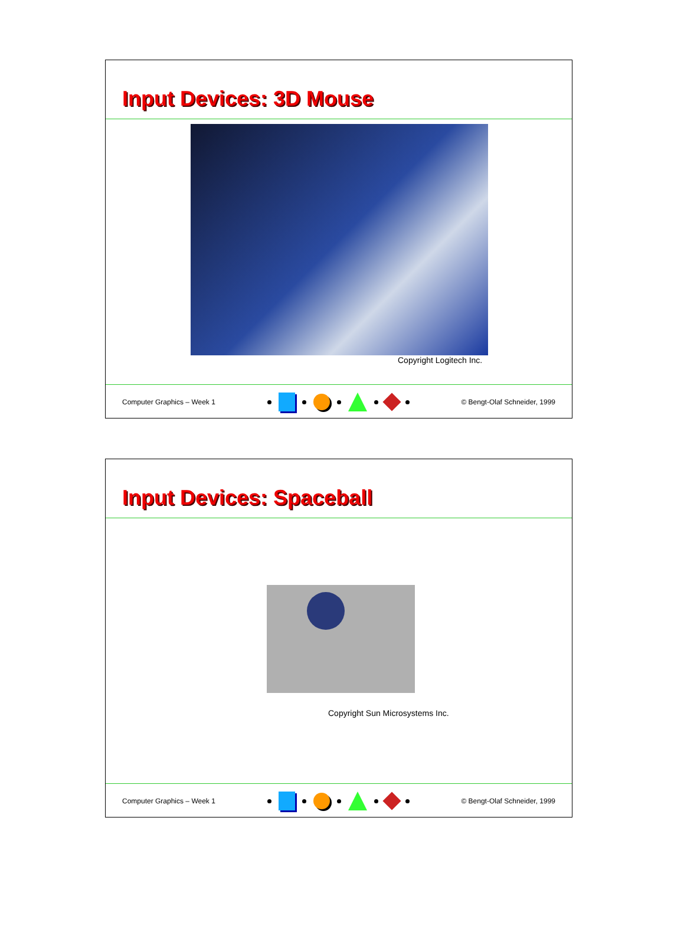Input Devices: 3D Mouse
Copyright Logitech Inc.
Computer Graphics – Week 1 © Bengt-Olaf Schneider, 1999
Input Devices: Spaceball
Copyright Sun Microsystems Inc.
Computer Graphics – Week 1 © Bengt-Olaf Schneider, 1999